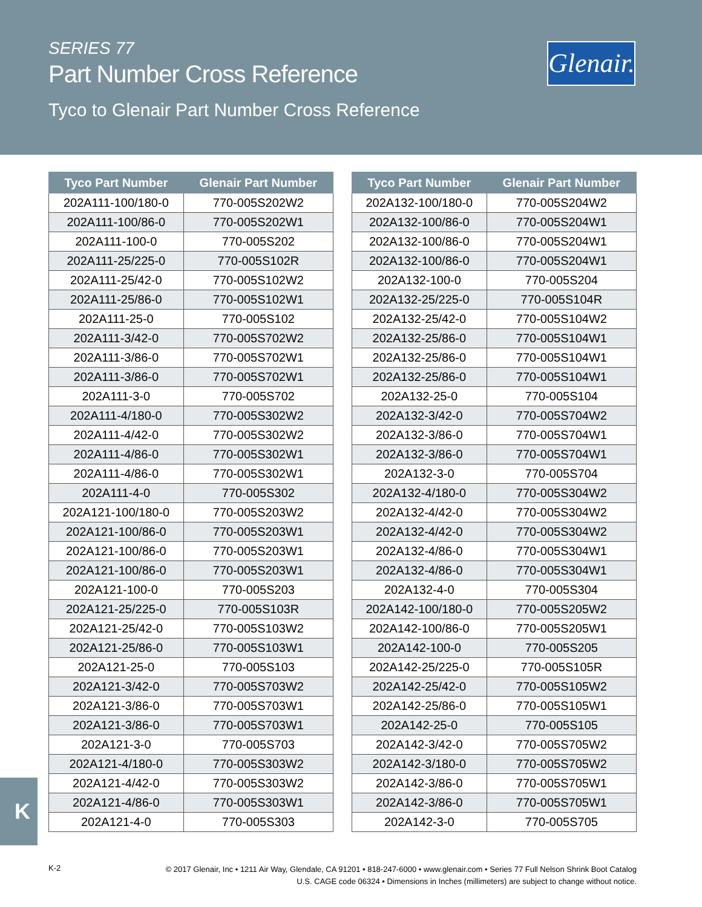SERIES 77
Part Number Cross Reference
Tyco to Glenair Part Number Cross Reference
Glenair.
| Tyco Part Number | Glenair Part Number |
| --- | --- |
| 202A111-100/180-0 | 770-005S202W2 |
| 202A111-100/86-0 | 770-005S202W1 |
| 202A111-100-0 | 770-005S202 |
| 202A111-25/225-0 | 770-005S102R |
| 202A111-25/42-0 | 770-005S102W2 |
| 202A111-25/86-0 | 770-005S102W1 |
| 202A111-25-0 | 770-005S102 |
| 202A111-3/42-0 | 770-005S702W2 |
| 202A111-3/86-0 | 770-005S702W1 |
| 202A111-3/86-0 | 770-005S702W1 |
| 202A111-3-0 | 770-005S702 |
| 202A111-4/180-0 | 770-005S302W2 |
| 202A111-4/42-0 | 770-005S302W2 |
| 202A111-4/86-0 | 770-005S302W1 |
| 202A111-4/86-0 | 770-005S302W1 |
| 202A111-4-0 | 770-005S302 |
| 202A121-100/180-0 | 770-005S203W2 |
| 202A121-100/86-0 | 770-005S203W1 |
| 202A121-100/86-0 | 770-005S203W1 |
| 202A121-100/86-0 | 770-005S203W1 |
| 202A121-100-0 | 770-005S203 |
| 202A121-25/225-0 | 770-005S103R |
| 202A121-25/42-0 | 770-005S103W2 |
| 202A121-25/86-0 | 770-005S103W1 |
| 202A121-25-0 | 770-005S103 |
| 202A121-3/42-0 | 770-005S703W2 |
| 202A121-3/86-0 | 770-005S703W1 |
| 202A121-3/86-0 | 770-005S703W1 |
| 202A121-3-0 | 770-005S703 |
| 202A121-4/180-0 | 770-005S303W2 |
| 202A121-4/42-0 | 770-005S303W2 |
| 202A121-4/86-0 | 770-005S303W1 |
| 202A121-4-0 | 770-005S303 |
| Tyco Part Number | Glenair Part Number |
| --- | --- |
| 202A132-100/180-0 | 770-005S204W2 |
| 202A132-100/86-0 | 770-005S204W1 |
| 202A132-100/86-0 | 770-005S204W1 |
| 202A132-100/86-0 | 770-005S204W1 |
| 202A132-100-0 | 770-005S204 |
| 202A132-25/225-0 | 770-005S104R |
| 202A132-25/42-0 | 770-005S104W2 |
| 202A132-25/86-0 | 770-005S104W1 |
| 202A132-25/86-0 | 770-005S104W1 |
| 202A132-25/86-0 | 770-005S104W1 |
| 202A132-25-0 | 770-005S104 |
| 202A132-3/42-0 | 770-005S704W2 |
| 202A132-3/86-0 | 770-005S704W1 |
| 202A132-3/86-0 | 770-005S704W1 |
| 202A132-3-0 | 770-005S704 |
| 202A132-4/180-0 | 770-005S304W2 |
| 202A132-4/42-0 | 770-005S304W2 |
| 202A132-4/42-0 | 770-005S304W2 |
| 202A132-4/86-0 | 770-005S304W1 |
| 202A132-4/86-0 | 770-005S304W1 |
| 202A132-4-0 | 770-005S304 |
| 202A142-100/180-0 | 770-005S205W2 |
| 202A142-100/86-0 | 770-005S205W1 |
| 202A142-100-0 | 770-005S205 |
| 202A142-25/225-0 | 770-005S105R |
| 202A142-25/42-0 | 770-005S105W2 |
| 202A142-25/86-0 | 770-005S105W1 |
| 202A142-25-0 | 770-005S105 |
| 202A142-3/42-0 | 770-005S705W2 |
| 202A142-3/180-0 | 770-005S705W2 |
| 202A142-3/86-0 | 770-005S705W1 |
| 202A142-3/86-0 | 770-005S705W1 |
| 202A142-3-0 | 770-005S705 |
K
K-2
© 2017 Glenair, Inc • 1211 Air Way, Glendale, CA 91201 • 818-247-6000 • www.glenair.com • Series 77 Full Nelson Shrink Boot Catalog
U.S. CAGE code 06324 • Dimensions in Inches (millimeters) are subject to change without notice.